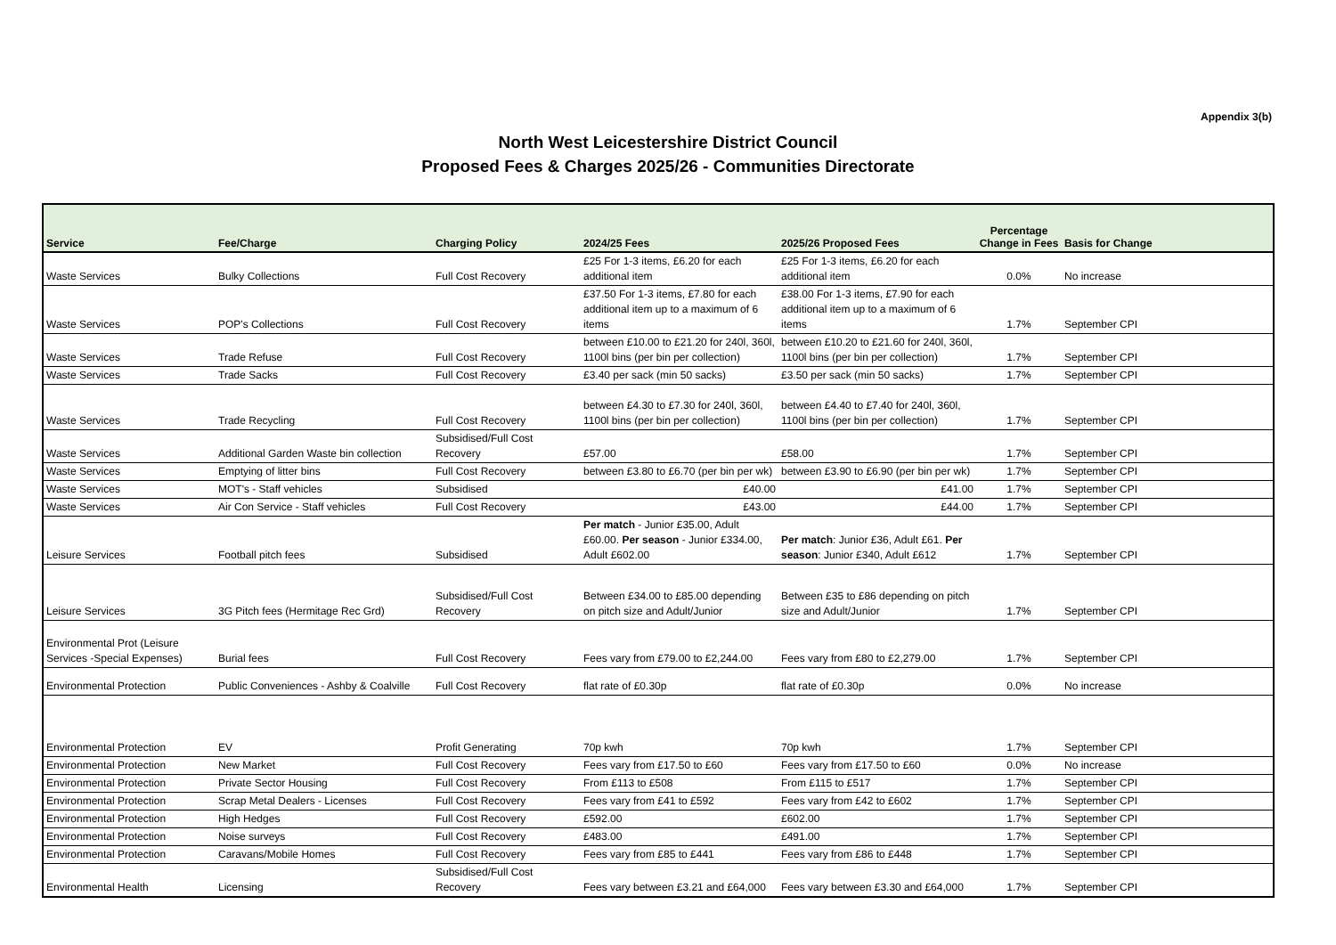Appendix 3(b)
North West Leicestershire District Council
Proposed Fees & Charges 2025/26 - Communities Directorate
| Service | Fee/Charge | Charging Policy | 2024/25 Fees | 2025/26 Proposed Fees | Percentage Change in Fees | Basis for Change |
| --- | --- | --- | --- | --- | --- | --- |
| Waste Services | Bulky Collections | Full Cost Recovery | £25 For 1-3 items, £6.20 for each additional item | £25 For 1-3 items, £6.20 for each additional item | 0.0% | No increase |
| Waste Services | POP's Collections | Full Cost Recovery | £37.50 For 1-3 items, £7.80 for each additional item up to a maximum of 6 items | £38.00 For 1-3 items, £7.90 for each additional item up to a maximum of 6 items | 1.7% | September CPI |
| Waste Services | Trade Refuse | Full Cost Recovery | between £10.00 to £21.20 for 240l, 360l, 1100l bins (per bin per collection) | between £10.20 to £21.60 for 240l, 360l, 1100l bins (per bin per collection) | 1.7% | September CPI |
| Waste Services | Trade Sacks | Full Cost Recovery | £3.40 per sack (min 50 sacks) | £3.50 per sack (min 50 sacks) | 1.7% | September CPI |
| Waste Services | Trade Recycling | Full Cost Recovery | between £4.30 to £7.30 for 240l, 360l, 1100l bins (per bin per collection) | between £4.40 to £7.40 for 240l, 360l, 1100l bins (per bin per collection) | 1.7% | September CPI |
| Waste Services | Additional Garden Waste bin collection | Subsidised/Full Cost Recovery | £57.00 | £58.00 | 1.7% | September CPI |
| Waste Services | Emptying of litter bins | Full Cost Recovery | between £3.80 to £6.70 (per bin per wk) | between £3.90 to £6.90 (per bin per wk) | 1.7% | September CPI |
| Waste Services | MOT's - Staff vehicles | Subsidised | £40.00 | £41.00 | 1.7% | September CPI |
| Waste Services | Air Con Service - Staff vehicles | Full Cost Recovery | £43.00 | £44.00 | 1.7% | September CPI |
| Leisure Services | Football pitch fees | Subsidised | Per match - Junior £35.00, Adult £60.00. Per season - Junior £334.00, Adult £602.00 | Per match : Junior £36, Adult £61. Per season : Junior £340, Adult £612 | 1.7% | September CPI |
| Leisure Services | 3G Pitch fees (Hermitage Rec Grd) | Subsidised/Full Cost Recovery | Between £34.00 to £85.00 depending on pitch size and Adult/Junior | Between £35 to £86 depending on pitch size and Adult/Junior | 1.7% | September CPI |
| Environmental Prot (Leisure Services -Special Expenses) | Burial fees | Full Cost Recovery | Fees vary from £79.00 to £2,244.00 | Fees vary from £80 to £2,279.00 | 1.7% | September CPI |
| Environmental Protection | Public Conveniences - Ashby & Coalville | Full Cost Recovery | flat rate of £0.30p | flat rate of £0.30p | 0.0% | No increase |
| Environmental Protection | EV | Profit Generating | 70p kwh | 70p kwh | 1.7% | September CPI |
| Environmental Protection | New Market | Full Cost Recovery | Fees vary from £17.50 to £60 | Fees vary from £17.50 to £60 | 0.0% | No increase |
| Environmental Protection | Private Sector Housing | Full Cost Recovery | From £113 to £508 | From £115 to £517 | 1.7% | September CPI |
| Environmental Protection | Scrap Metal Dealers - Licenses | Full Cost Recovery | Fees vary from £41 to £592 | Fees vary from £42 to £602 | 1.7% | September CPI |
| Environmental Protection | High Hedges | Full Cost Recovery | £592.00 | £602.00 | 1.7% | September CPI |
| Environmental Protection | Noise surveys | Full Cost Recovery | £483.00 | £491.00 | 1.7% | September CPI |
| Environmental Protection | Caravans/Mobile Homes | Full Cost Recovery | Fees vary from £85 to £441 | Fees vary from £86 to £448 | 1.7% | September CPI |
| Environmental Health | Licensing | Subsidised/Full Cost Recovery | Fees vary between £3.21 and £64,000 | Fees vary between £3.30 and £64,000 | 1.7% | September CPI |